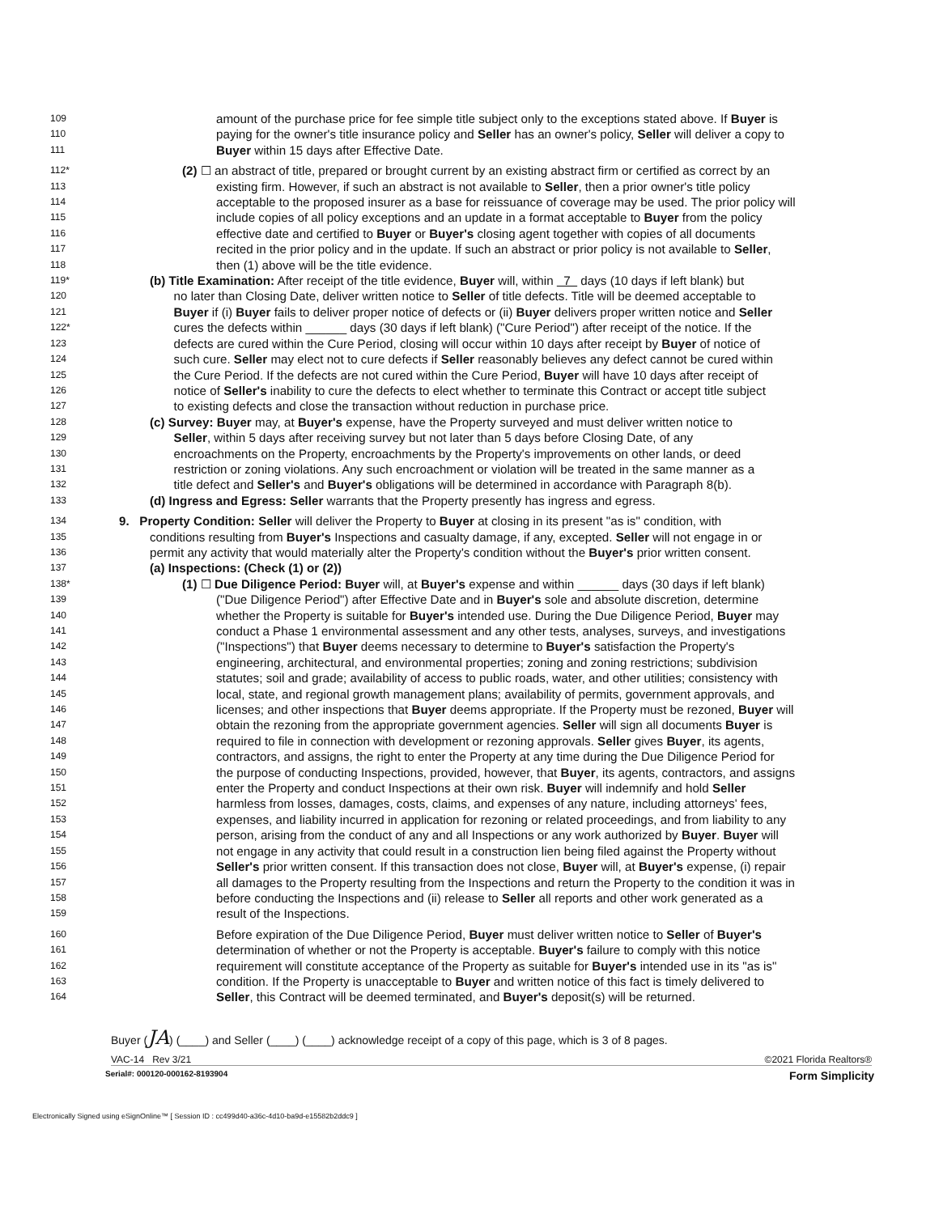109 amount of the purchase price for fee simple title subject only to the exceptions stated above. If Buyer is
110 paying for the owner's title insurance policy and Seller has an owner's policy, Seller will deliver a copy to
111 Buyer within 15 days after Effective Date.
112* (2) ☐ an abstract of title, prepared or brought current by an existing abstract firm or certified as correct by an
113 existing firm. However, if such an abstract is not available to Seller, then a prior owner's title policy
114 acceptable to the proposed insurer as a base for reissuance of coverage may be used. The prior policy will
115 include copies of all policy exceptions and an update in a format acceptable to Buyer from the policy
116 effective date and certified to Buyer or Buyer's closing agent together with copies of all documents
117 recited in the prior policy and in the update. If such an abstract or prior policy is not available to Seller,
118 then (1) above will be the title evidence.
119* (b) Title Examination: After receipt of the title evidence, Buyer will, within 7 days (10 days if left blank) but
120 no later than Closing Date, deliver written notice to Seller of title defects. Title will be deemed acceptable to
121 Buyer if (i) Buyer fails to deliver proper notice of defects or (ii) Buyer delivers proper written notice and Seller
122* cures the defects within ______ days (30 days if left blank) ("Cure Period") after receipt of the notice. If the
123 defects are cured within the Cure Period, closing will occur within 10 days after receipt by Buyer of notice of
124 such cure. Seller may elect not to cure defects if Seller reasonably believes any defect cannot be cured within
125 the Cure Period. If the defects are not cured within the Cure Period, Buyer will have 10 days after receipt of
126 notice of Seller's inability to cure the defects to elect whether to terminate this Contract or accept title subject
127 to existing defects and close the transaction without reduction in purchase price.
128 (c) Survey: Buyer may, at Buyer's expense, have the Property surveyed and must deliver written notice to
129 Seller, within 5 days after receiving survey but not later than 5 days before Closing Date, of any
130 encroachments on the Property, encroachments by the Property's improvements on other lands, or deed
131 restriction or zoning violations. Any such encroachment or violation will be treated in the same manner as a
132 title defect and Seller's and Buyer's obligations will be determined in accordance with Paragraph 8(b).
133 (d) Ingress and Egress: Seller warrants that the Property presently has ingress and egress.
134 9. Property Condition: Seller will deliver the Property to Buyer at closing in its present "as is" condition, with
135 conditions resulting from Buyer's Inspections and casualty damage, if any, excepted. Seller will not engage in or
136 permit any activity that would materially alter the Property's condition without the Buyer's prior written consent.
137 (a) Inspections: (Check (1) or (2))
138* (1) ☐ Due Diligence Period: Buyer will, at Buyer's expense and within ______ days (30 days if left blank)
139 ("Due Diligence Period") after Effective Date and in Buyer's sole and absolute discretion, determine
140 whether the Property is suitable for Buyer's intended use. During the Due Diligence Period, Buyer may
141 conduct a Phase 1 environmental assessment and any other tests, analyses, surveys, and investigations
142 ("Inspections") that Buyer deems necessary to determine to Buyer's satisfaction the Property's
143 engineering, architectural, and environmental properties; zoning and zoning restrictions; subdivision
144 statutes; soil and grade; availability of access to public roads, water, and other utilities; consistency with
145 local, state, and regional growth management plans; availability of permits, government approvals, and
146 licenses; and other inspections that Buyer deems appropriate. If the Property must be rezoned, Buyer will
147 obtain the rezoning from the appropriate government agencies. Seller will sign all documents Buyer is
148 required to file in connection with development or rezoning approvals. Seller gives Buyer, its agents,
149 contractors, and assigns, the right to enter the Property at any time during the Due Diligence Period for
150 the purpose of conducting Inspections, provided, however, that Buyer, its agents, contractors, and assigns
151 enter the Property and conduct Inspections at their own risk. Buyer will indemnify and hold Seller
152 harmless from losses, damages, costs, claims, and expenses of any nature, including attorneys' fees,
153 expenses, and liability incurred in application for rezoning or related proceedings, and from liability to any
154 person, arising from the conduct of any and all Inspections or any work authorized by Buyer. Buyer will
155 not engage in any activity that could result in a construction lien being filed against the Property without
156 Seller's prior written consent. If this transaction does not close, Buyer will, at Buyer's expense, (i) repair
157 all damages to the Property resulting from the Inspections and return the Property to the condition it was in
158 before conducting the Inspections and (ii) release to Seller all reports and other work generated as a
159 result of the Inspections.
160 Before expiration of the Due Diligence Period, Buyer must deliver written notice to Seller of Buyer's
161 determination of whether or not the Property is acceptable. Buyer's failure to comply with this notice
162 requirement will constitute acceptance of the Property as suitable for Buyer's intended use in its "as is"
163 condition. If the Property is unacceptable to Buyer and written notice of this fact is timely delivered to
164 Seller, this Contract will be deemed terminated, and Buyer's deposit(s) will be returned.
Buyer (JA) (____) and Seller (____) (____) acknowledge receipt of a copy of this page, which is 3 of 8 pages.
VAC-14 Rev 3/21 ©2021 Florida Realtors®
Serial#: 000120-000162-8193904 Form Simplicity
Electronically Signed using eSignOnline™ [ Session ID : cc499d40-a36c-4d10-ba9d-e15582b2ddc9 ]